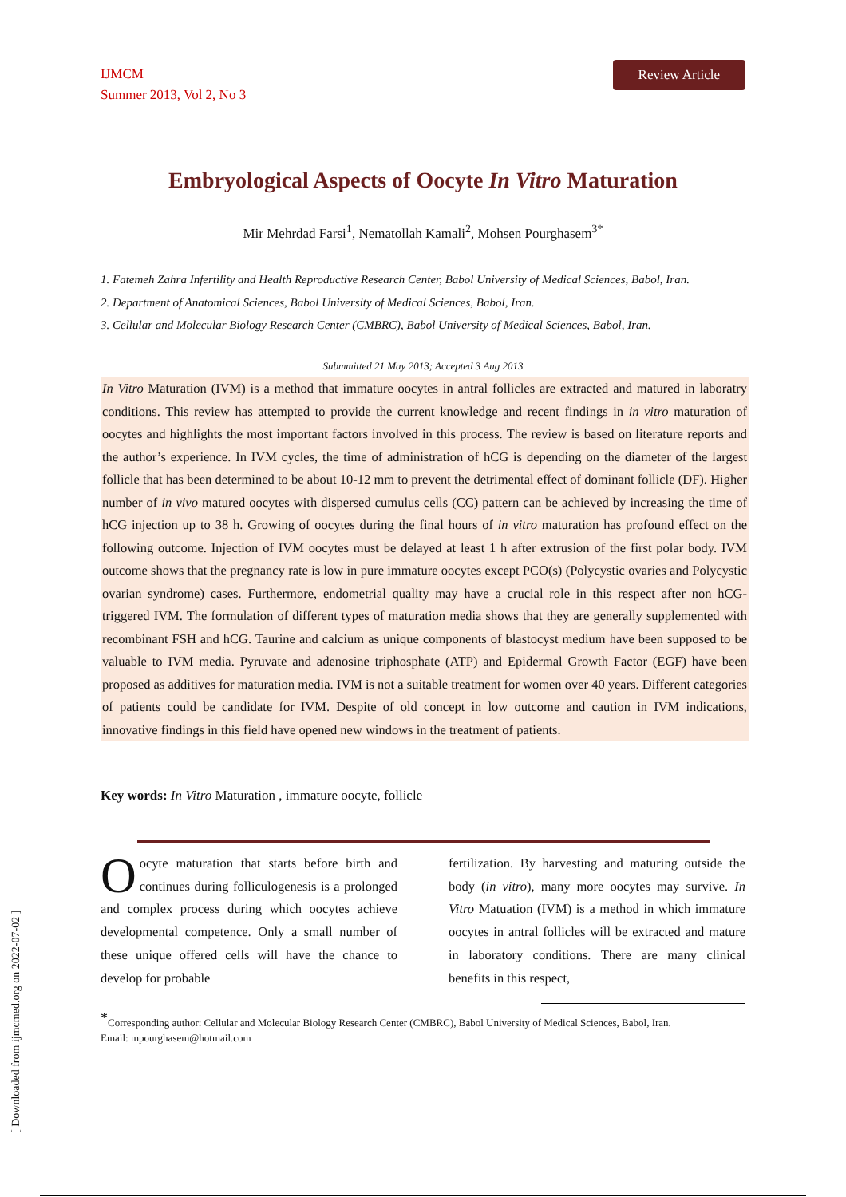[ Downloaded from ijmcmed.org on 2022-07-02 ]
IJMCM
Summer 2013, Vol 2, No 3
Review Article
Embryological Aspects of Oocyte In Vitro Maturation
Mir Mehrdad Farsi<sup>1</sup>, Nematollah Kamali<sup>2</sup>, Mohsen Pourghasem<sup>3*</sup>
1. Fatemeh Zahra Infertility and Health Reproductive Research Center, Babol University of Medical Sciences, Babol, Iran.
2. Department of Anatomical Sciences, Babol University of Medical Sciences, Babol, Iran.
3. Cellular and Molecular Biology Research Center (CMBRC), Babol University of Medical Sciences, Babol, Iran.
Submmitted 21 May 2013; Accepted 3 Aug 2013
In Vitro Maturation (IVM) is a method that immature oocytes in antral follicles are extracted and matured in laboratry conditions. This review has attempted to provide the current knowledge and recent findings in in vitro maturation of oocytes and highlights the most important factors involved in this process. The review is based on literature reports and the author’s experience. In IVM cycles, the time of administration of hCG is depending on the diameter of the largest follicle that has been determined to be about 10-12 mm to prevent the detrimental effect of dominant follicle (DF). Higher number of in vivo matured oocytes with dispersed cumulus cells (CC) pattern can be achieved by increasing the time of hCG injection up to 38 h. Growing of oocytes during the final hours of in vitro maturation has profound effect on the following outcome. Injection of IVM oocytes must be delayed at least 1 h after extrusion of the first polar body. IVM outcome shows that the pregnancy rate is low in pure immature oocytes except PCO(s) (Polycystic ovaries and Polycystic ovarian syndrome) cases. Furthermore, endometrial quality may have a crucial role in this respect after non hCG-triggered IVM. The formulation of different types of maturation media shows that they are generally supplemented with recombinant FSH and hCG. Taurine and calcium as unique components of blastocyst medium have been supposed to be valuable to IVM media. Pyruvate and adenosine triphosphate (ATP) and Epidermal Growth Factor (EGF) have been proposed as additives for maturation media. IVM is not a suitable treatment for women over 40 years. Different categories of patients could be candidate for IVM. Despite of old concept in low outcome and caution in IVM indications, innovative findings in this field have opened new windows in the treatment of patients.
Key words: In Vitro Maturation , immature oocyte, follicle
Oocyte maturation that starts before birth and continues during folliculogenesis is a prolonged and complex process during which oocytes achieve developmental competence. Only a small number of these unique offered cells will have the chance to develop for probable
fertilization. By harvesting and maturing outside the body (in vitro), many more oocytes may survive. In Vitro Matuation (IVM) is a method in which immature oocytes in antral follicles will be extracted and mature in laboratory conditions. There are many clinical benefits in this respect,
<sup>*</sup> Corresponding author: Cellular and Molecular Biology Research Center (CMBRC), Babol University of Medical Sciences, Babol, Iran.
Email: mpourghasem@hotmail.com